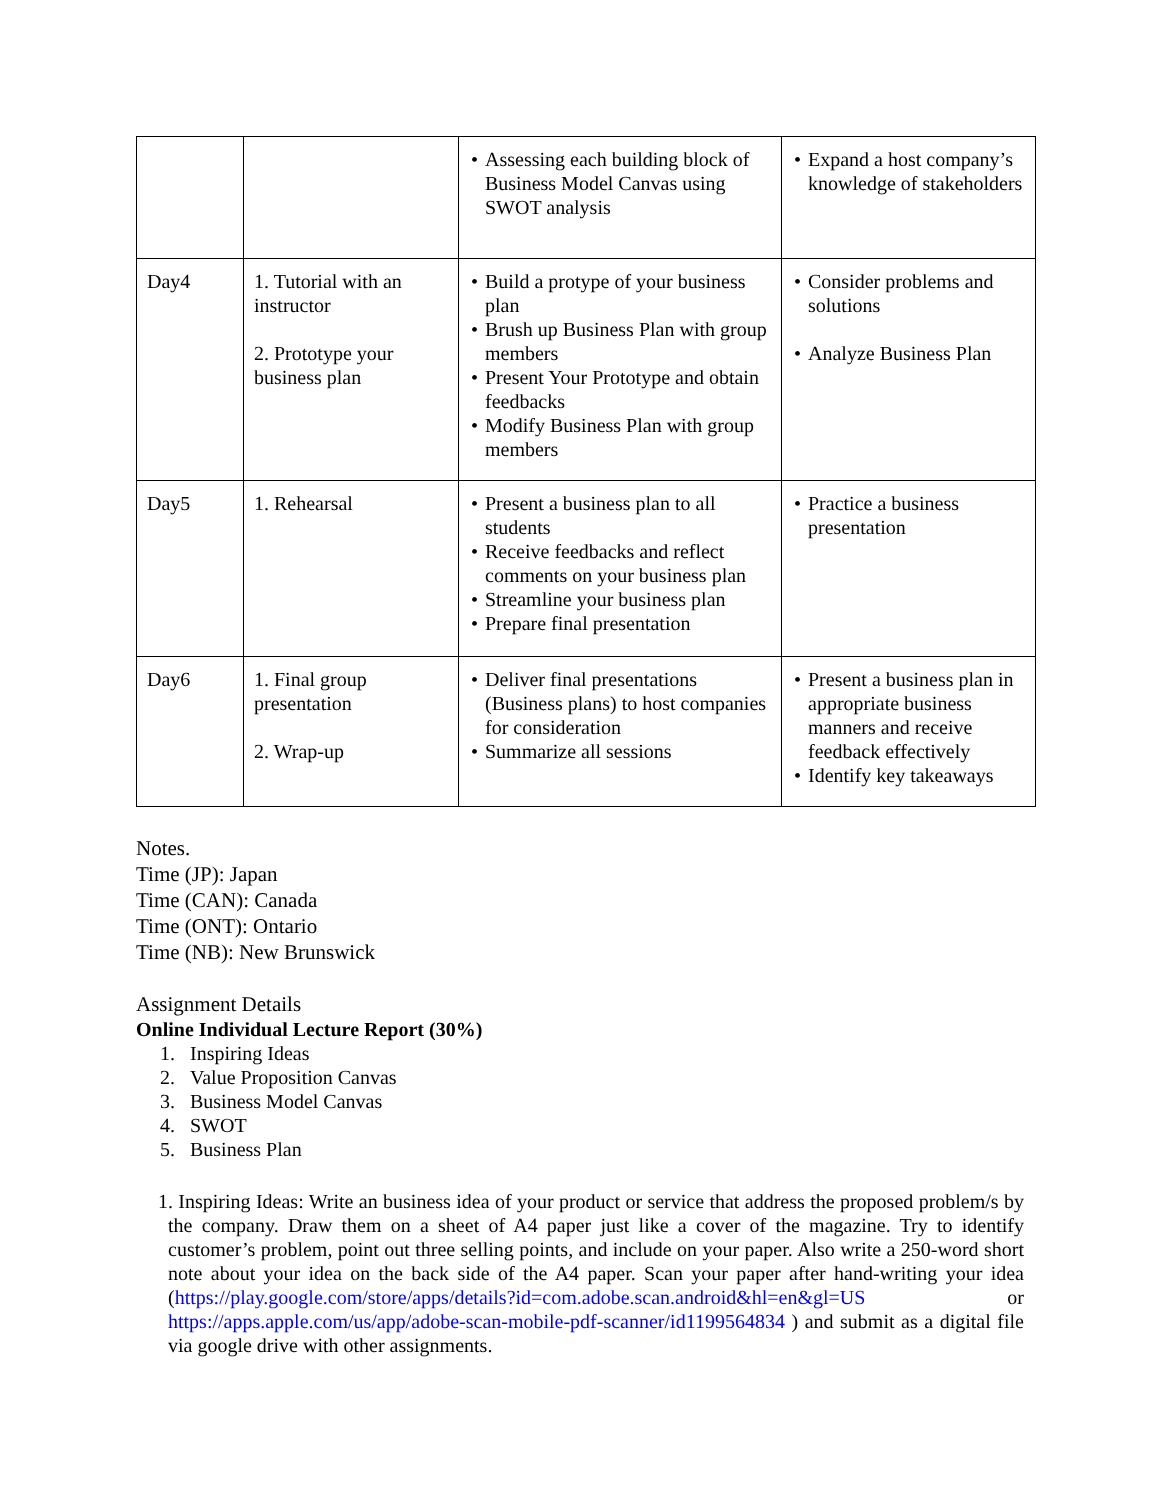| | | • Assessing each building block of Business Model Canvas using SWOT analysis | • Expand a host company’s knowledge of stakeholders |
| Day4 | 1. Tutorial with an instructor 2. Prototype your business plan | • Build a protype of your business plan • Brush up Business Plan with group members • Present Your Prototype and obtain feedbacks • Modify Business Plan with group members | • Consider problems and solutions • Analyze Business Plan |
| Day5 | 1. Rehearsal | • Present a business plan to all students • Receive feedbacks and reflect comments on your business plan • Streamline your business plan • Prepare final presentation | • Practice a business presentation |
| Day6 | 1. Final group presentation 2. Wrap-up | • Deliver final presentations (Business plans) to host companies for consideration • Summarize all sessions | • Present a business plan in appropriate business manners and receive feedback effectively • Identify key takeaways |
Notes.
Time (JP): Japan
Time (CAN): Canada
Time (ONT): Ontario
Time (NB): New Brunswick
Assignment Details
Online Individual Lecture Report (30%)
1. Inspiring Ideas
2. Value Proposition Canvas
3. Business Model Canvas
4. SWOT
5. Business Plan
1. Inspiring Ideas: Write an business idea of your product or service that address the proposed problem/s by the company. Draw them on a sheet of A4 paper just like a cover of the magazine. Try to identify customer’s problem, point out three selling points, and include on your paper. Also write a 250-word short note about your idea on the back side of the A4 paper. Scan your paper after hand-writing your idea (https://play.google.com/store/apps/details?id=com.adobe.scan.android&hl=en&gl=US or https://apps.apple.com/us/app/adobe-scan-mobile-pdf-scanner/id1199564834 ) and submit as a digital file via google drive with other assignments.